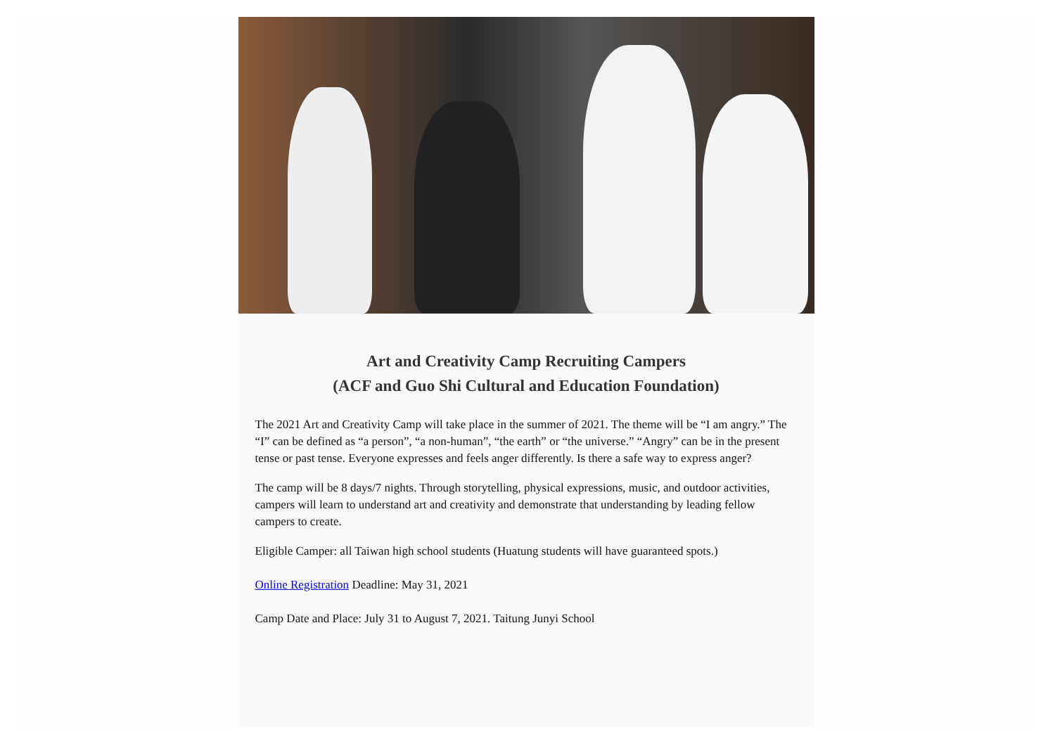Art and Creativity Camp Recruiting Campers
(ACF and Guo Shi Cultural and Education Foundation)
The 2021 Art and Creativity Camp will take place in the summer of 2021. The theme will be “I am angry.” The “I” can be defined as “a person”, “a non-human”, “the earth” or “the universe.” “Angry” can be in the present tense or past tense. Everyone expresses and feels anger differently. Is there a safe way to express anger?
The camp will be 8 days/7 nights. Through storytelling, physical expressions, music, and outdoor activities, campers will learn to understand art and creativity and demonstrate that understanding by leading fellow campers to create.
Eligible Camper: all Taiwan high school students (Huatung students will have guaranteed spots.)
Online Registration Deadline: May 31, 2021
Camp Date and Place: July 31 to August 7, 2021. Taitung Junyi School